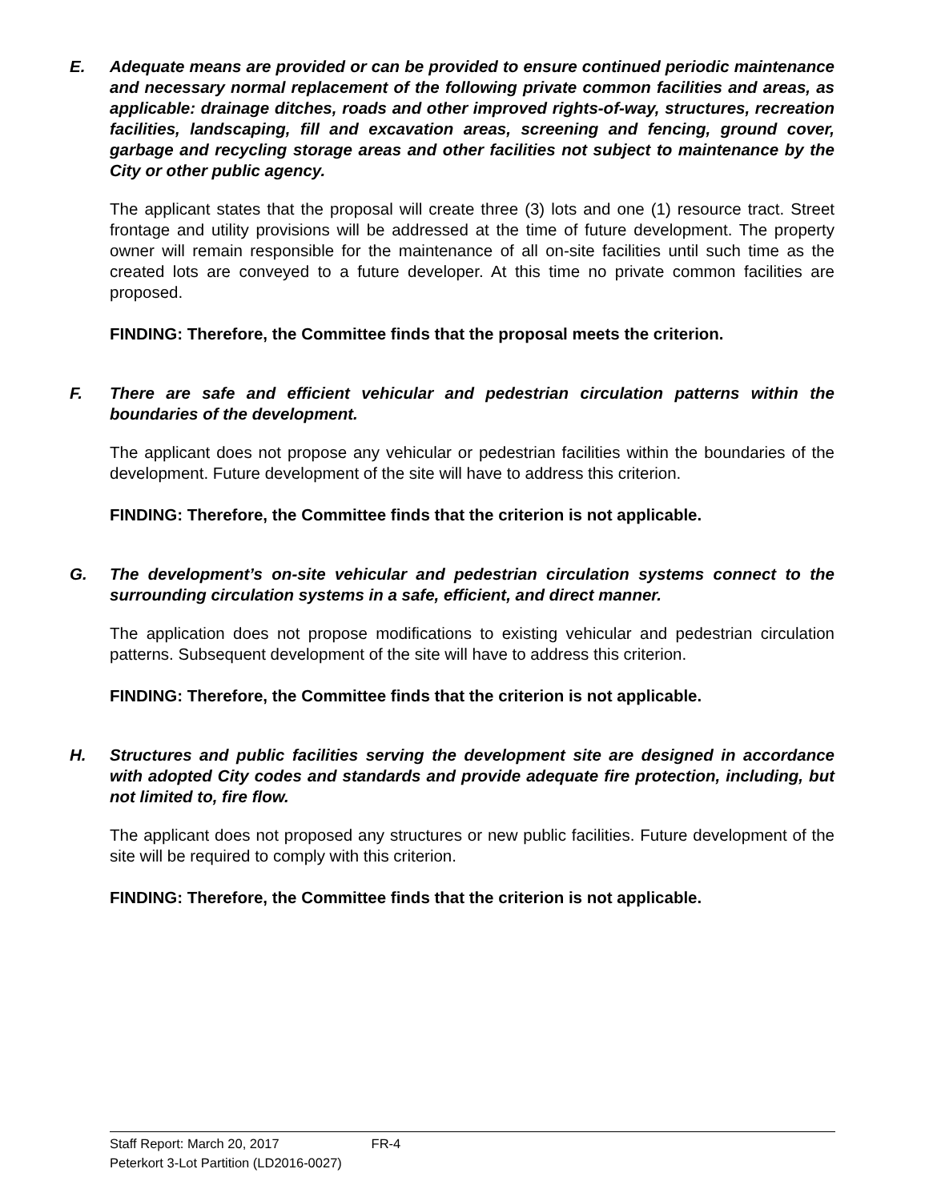E. Adequate means are provided or can be provided to ensure continued periodic maintenance and necessary normal replacement of the following private common facilities and areas, as applicable: drainage ditches, roads and other improved rights-of-way, structures, recreation facilities, landscaping, fill and excavation areas, screening and fencing, ground cover, garbage and recycling storage areas and other facilities not subject to maintenance by the City or other public agency.
The applicant states that the proposal will create three (3) lots and one (1) resource tract. Street frontage and utility provisions will be addressed at the time of future development. The property owner will remain responsible for the maintenance of all on-site facilities until such time as the created lots are conveyed to a future developer. At this time no private common facilities are proposed.
FINDING: Therefore, the Committee finds that the proposal meets the criterion.
F. There are safe and efficient vehicular and pedestrian circulation patterns within the boundaries of the development.
The applicant does not propose any vehicular or pedestrian facilities within the boundaries of the development. Future development of the site will have to address this criterion.
FINDING: Therefore, the Committee finds that the criterion is not applicable.
G. The development’s on-site vehicular and pedestrian circulation systems connect to the surrounding circulation systems in a safe, efficient, and direct manner.
The application does not propose modifications to existing vehicular and pedestrian circulation patterns. Subsequent development of the site will have to address this criterion.
FINDING: Therefore, the Committee finds that the criterion is not applicable.
H. Structures and public facilities serving the development site are designed in accordance with adopted City codes and standards and provide adequate fire protection, including, but not limited to, fire flow.
The applicant does not proposed any structures or new public facilities. Future development of the site will be required to comply with this criterion.
FINDING: Therefore, the Committee finds that the criterion is not applicable.
Staff Report: March 20, 2017 FR-4
Peterkort 3-Lot Partition (LD2016-0027)